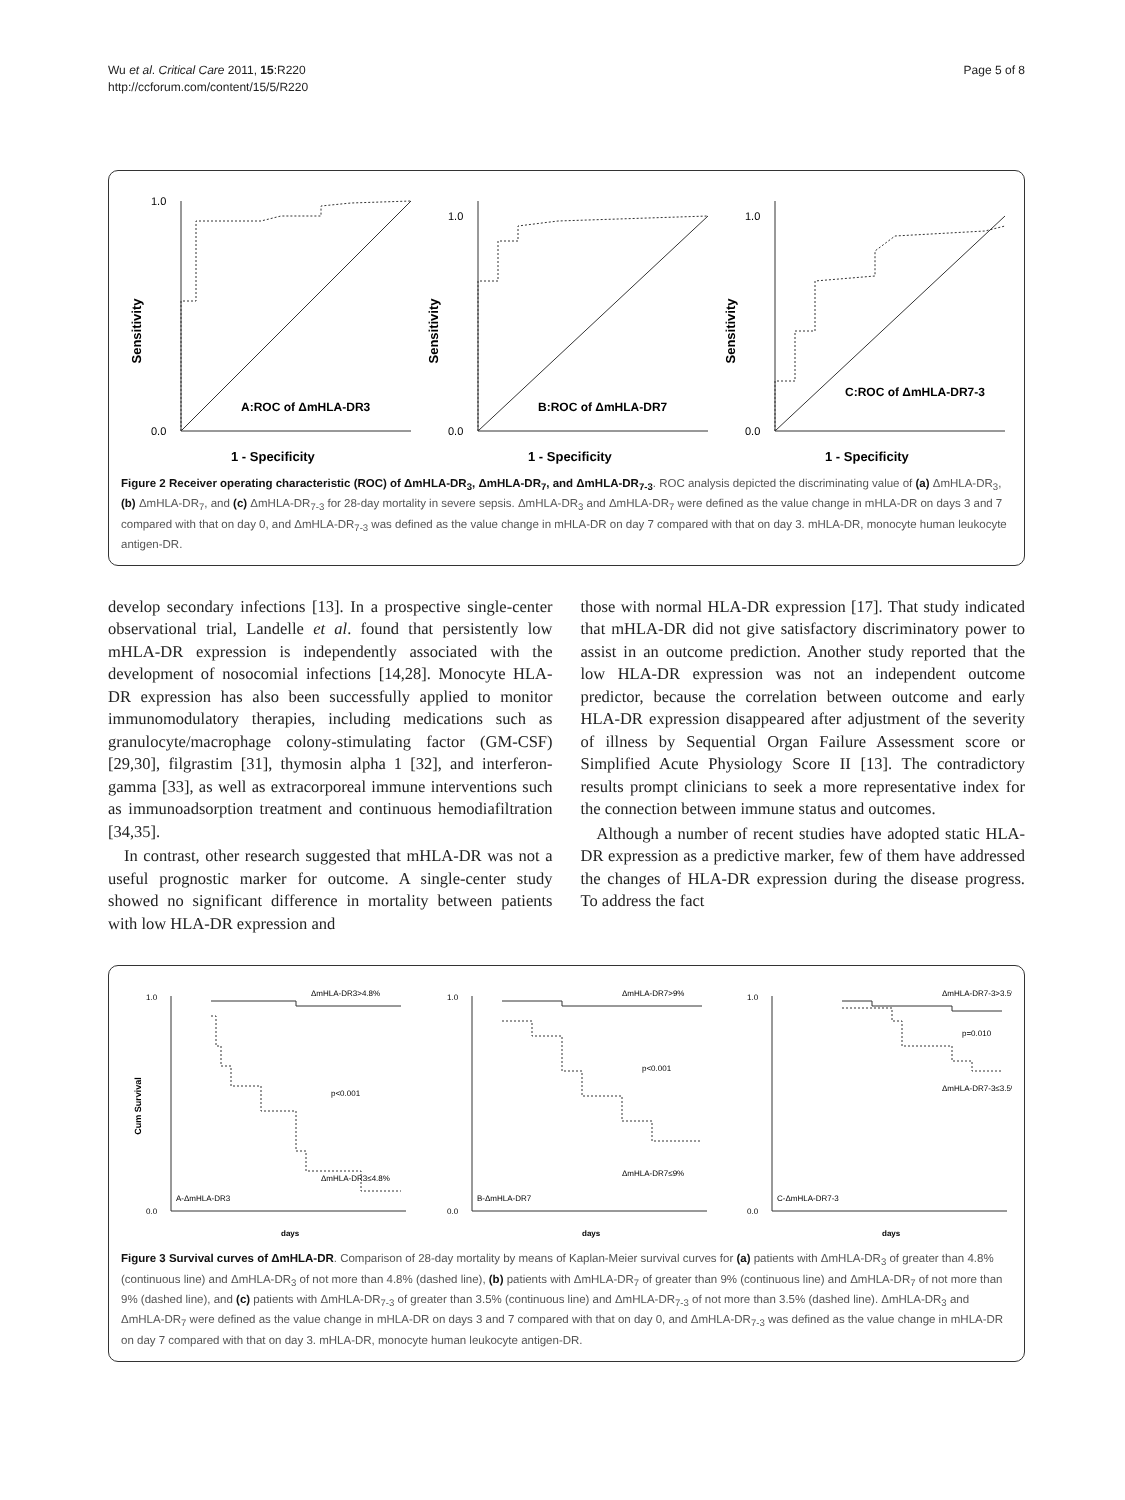Wu et al. Critical Care 2011, 15:R220
http://ccforum.com/content/15/5/R220
Page 5 of 8
Sensitivity
1.0
0.0
A:ROC of ΔmHLA-DR3
1 - Specificity
Sensitivity
1.0
0.0
B:ROC of ΔmHLA-DR7
1 - Specificity
Sensitivity
1.0
0.0
C:ROC of ΔmHLA-DR7-3
1 - Specificity
Figure 2 Receiver operating characteristic (ROC) of ΔmHLA-DR<sub>3</sub>, ΔmHLA-DR<sub>7</sub>, and ΔmHLA-DR<sub>7-3</sub>. ROC analysis depicted the discriminating value of (a) ΔmHLA-DR<sub>3</sub>, (b) ΔmHLA-DR<sub>7</sub>, and (c) ΔmHLA-DR<sub>7-3</sub> for 28-day mortality in severe sepsis. ΔmHLA-DR<sub>3</sub> and ΔmHLA-DR<sub>7</sub> were defined as the value change in mHLA-DR on days 3 and 7 compared with that on day 0, and ΔmHLA-DR<sub>7-3</sub> was defined as the value change in mHLA-DR on day 7 compared with that on day 3. mHLA-DR, monocyte human leukocyte antigen-DR.
develop secondary infections [13]. In a prospective single-center observational trial, Landelle et al. found that persistently low mHLA-DR expression is independently associated with the development of nosocomial infections [14,28]. Monocyte HLA-DR expression has also been successfully applied to monitor immunomodulatory therapies, including medications such as granulocyte/macrophage colony-stimulating factor (GM-CSF) [29,30], filgrastim [31], thymosin alpha 1 [32], and interferon-gamma [33], as well as extracorporeal immune interventions such as immunoadsorption treatment and continuous hemodiafiltration [34,35].
In contrast, other research suggested that mHLA-DR was not a useful prognostic marker for outcome. A single-center study showed no significant difference in mortality between patients with low HLA-DR expression and
those with normal HLA-DR expression [17]. That study indicated that mHLA-DR did not give satisfactory discriminatory power to assist in an outcome prediction. Another study reported that the low HLA-DR expression was not an independent outcome predictor, because the correlation between outcome and early HLA-DR expression disappeared after adjustment of the severity of illness by Sequential Organ Failure Assessment score or Simplified Acute Physiology Score II [13]. The contradictory results prompt clinicians to seek a more representative index for the connection between immune status and outcomes.
Although a number of recent studies have adopted static HLA-DR expression as a predictive marker, few of them have addressed the changes of HLA-DR expression during the disease progress. To address the fact
Cum Survival
ΔmHLA-DR3>4.8%
p<0.001
ΔmHLA-DR3≤4.8%
A-ΔmHLA-DR3
1.0
0.0
days
ΔmHLA-DR7>9%
p<0.001
ΔmHLA-DR7≤9%
B-ΔmHLA-DR7
1.0
0.0
days
ΔmHLA-DR7-3>3.5%
p=0.010
ΔmHLA-DR7-3≤3.5%
C-ΔmHLA-DR7-3
1.0
0.0
days
Figure 3 Survival curves of ΔmHLA-DR. Comparison of 28-day mortality by means of Kaplan-Meier survival curves for (a) patients with ΔmHLA-DR<sub>3</sub> of greater than 4.8% (continuous line) and ΔmHLA-DR<sub>3</sub> of not more than 4.8% (dashed line), (b) patients with ΔmHLA-DR<sub>7</sub> of greater than 9% (continuous line) and ΔmHLA-DR<sub>7</sub> of not more than 9% (dashed line), and (c) patients with ΔmHLA-DR<sub>7-3</sub> of greater than 3.5% (continuous line) and ΔmHLA-DR<sub>7-3</sub> of not more than 3.5% (dashed line). ΔmHLA-DR<sub>3</sub> and ΔmHLA-DR<sub>7</sub> were defined as the value change in mHLA-DR on days 3 and 7 compared with that on day 0, and ΔmHLA-DR<sub>7-3</sub> was defined as the value change in mHLA-DR on day 7 compared with that on day 3. mHLA-DR, monocyte human leukocyte antigen-DR.